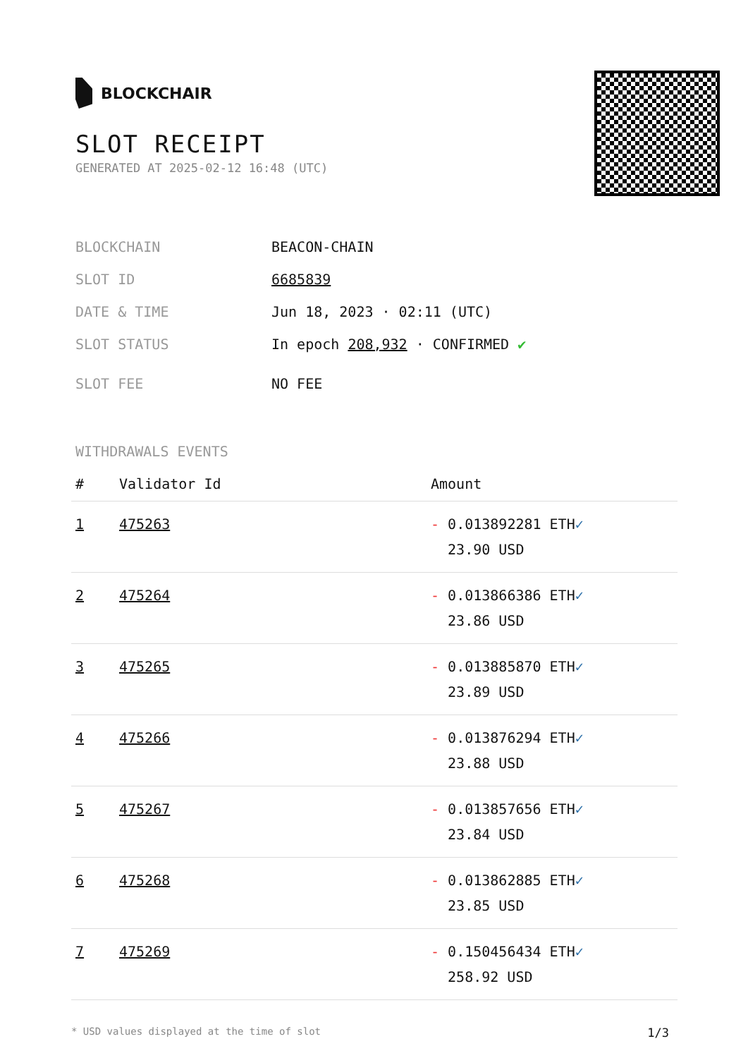BLOCKCHAIR
SLOT RECEIPT
GENERATED AT 2025-02-12 16:48 (UTC)
BLOCKCHAIN BEACON-CHAIN
SLOT ID 6685839
DATE & TIME Jun 18, 2023 · 02:11 (UTC)
SLOT STATUS In epoch 208,932 · CONFIRMED ✔
SLOT FEE NO FEE
WITHDRAWALS EVENTS
| # | Validator Id | Amount |
| --- | --- | --- |
| 1 | 475263 | - 0.013892281 ETH ✓ 23.90 USD |
| 2 | 475264 | - 0.013866386 ETH ✓ 23.86 USD |
| 3 | 475265 | - 0.013885870 ETH ✓ 23.89 USD |
| 4 | 475266 | - 0.013876294 ETH ✓ 23.88 USD |
| 5 | 475267 | - 0.013857656 ETH ✓ 23.84 USD |
| 6 | 475268 | - 0.013862885 ETH ✓ 23.85 USD |
| 7 | 475269 | - 0.150456434 ETH ✓ 258.92 USD |
* USD values displayed at the time of slot 1/3